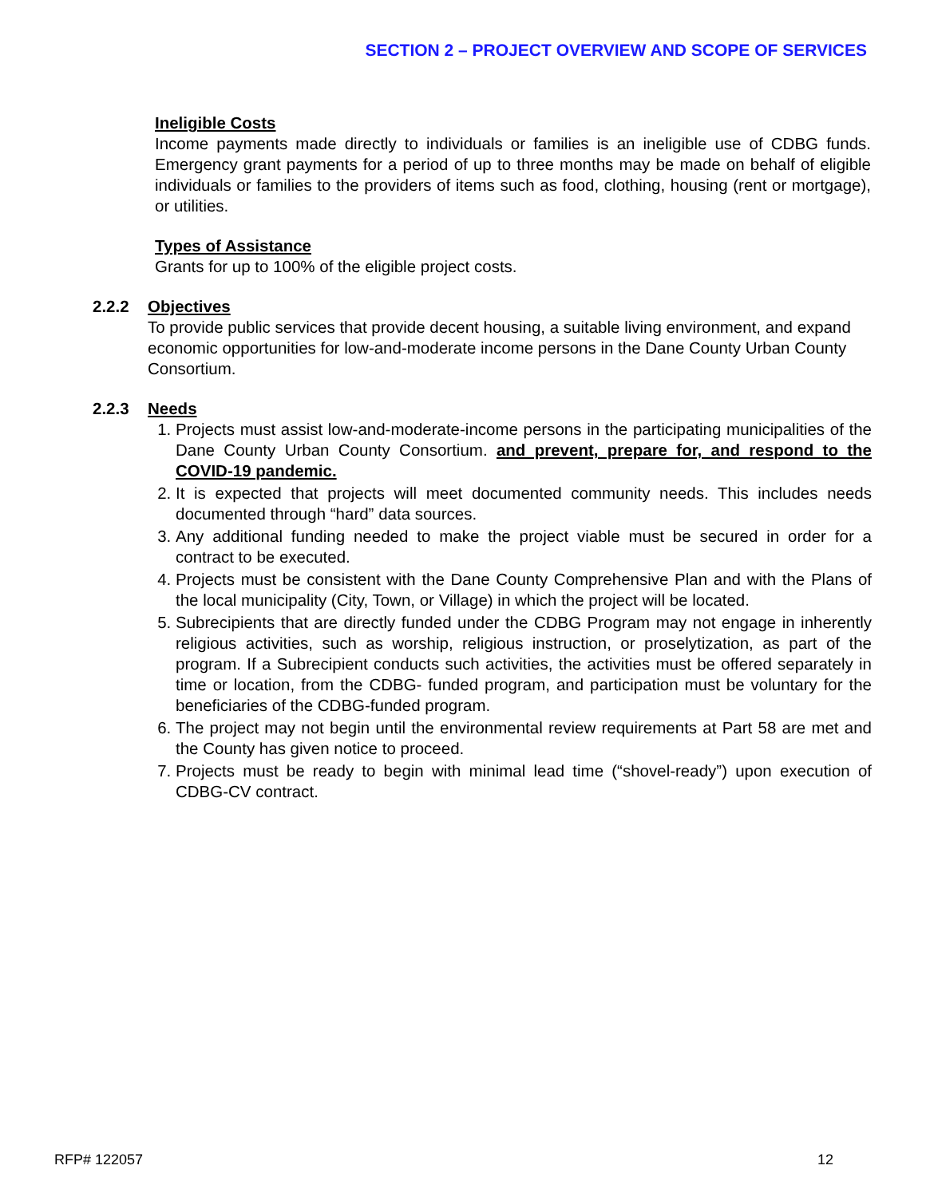SECTION 2 – PROJECT OVERVIEW AND SCOPE OF SERVICES
Ineligible Costs
Income payments made directly to individuals or families is an ineligible use of CDBG funds. Emergency grant payments for a period of up to three months may be made on behalf of eligible individuals or families to the providers of items such as food, clothing, housing (rent or mortgage), or utilities.
Types of Assistance
Grants for up to 100% of the eligible project costs.
2.2.2 Objectives
To provide public services that provide decent housing, a suitable living environment, and expand economic opportunities for low-and-moderate income persons in the Dane County Urban County Consortium.
2.2.3 Needs
1. Projects must assist low-and-moderate-income persons in the participating municipalities of the Dane County Urban County Consortium. and prevent, prepare for, and respond to the COVID-19 pandemic.
2. It is expected that projects will meet documented community needs. This includes needs documented through “hard” data sources.
3. Any additional funding needed to make the project viable must be secured in order for a contract to be executed.
4. Projects must be consistent with the Dane County Comprehensive Plan and with the Plans of the local municipality (City, Town, or Village) in which the project will be located.
5. Subrecipients that are directly funded under the CDBG Program may not engage in inherently religious activities, such as worship, religious instruction, or proselytization, as part of the program. If a Subrecipient conducts such activities, the activities must be offered separately in time or location, from the CDBG- funded program, and participation must be voluntary for the beneficiaries of the CDBG-funded program.
6. The project may not begin until the environmental review requirements at Part 58 are met and the County has given notice to proceed.
7. Projects must be ready to begin with minimal lead time (“shovel-ready”) upon execution of CDBG-CV contract.
RFP# 122057 12